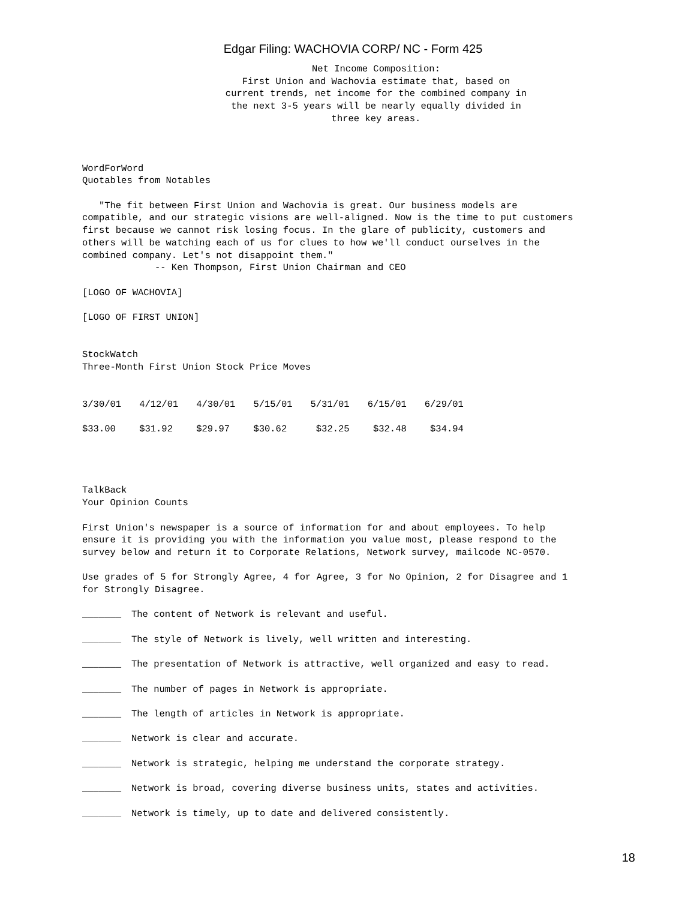Edgar Filing: WACHOVIA CORP/ NC - Form 425
Net Income Composition:
First Union and Wachovia estimate that, based on
current trends, net income for the combined company in
the next 3-5 years will be nearly equally divided in
three key areas.
WordForWord
Quotables from Notables
"The fit between First Union and Wachovia is great. Our business models are compatible, and our strategic visions are well-aligned. Now is the time to put customers first because we cannot risk losing focus. In the glare of publicity, customers and others will be watching each of us for clues to how we'll conduct ourselves in the combined company. Let's not disappoint them."
-- Ken Thompson, First Union Chairman and CEO
[LOGO OF WACHOVIA]
[LOGO OF FIRST UNION]
StockWatch
Three-Month First Union Stock Price Moves
| 3/30/01 | 4/12/01 | 4/30/01 | 5/15/01 | 5/31/01 | 6/15/01 | 6/29/01 |
| $33.00 | $31.92 | $29.97 | $30.62 | $32.25 | $32.48 | $34.94 |
TalkBack
Your Opinion Counts
First Union's newspaper is a source of information for and about employees. To help ensure it is providing you with the information you value most, please respond to the survey below and return it to Corporate Relations, Network survey, mailcode NC-0570.
Use grades of 5 for Strongly Agree, 4 for Agree, 3 for No Opinion, 2 for Disagree and 1 for Strongly Disagree.
_______ The content of Network is relevant and useful.
_______ The style of Network is lively, well written and interesting.
_______ The presentation of Network is attractive, well organized and easy to read.
_______ The number of pages in Network is appropriate.
_______ The length of articles in Network is appropriate.
_______ Network is clear and accurate.
_______ Network is strategic, helping me understand the corporate strategy.
_______ Network is broad, covering diverse business units, states and activities.
_______ Network is timely, up to date and delivered consistently.
18